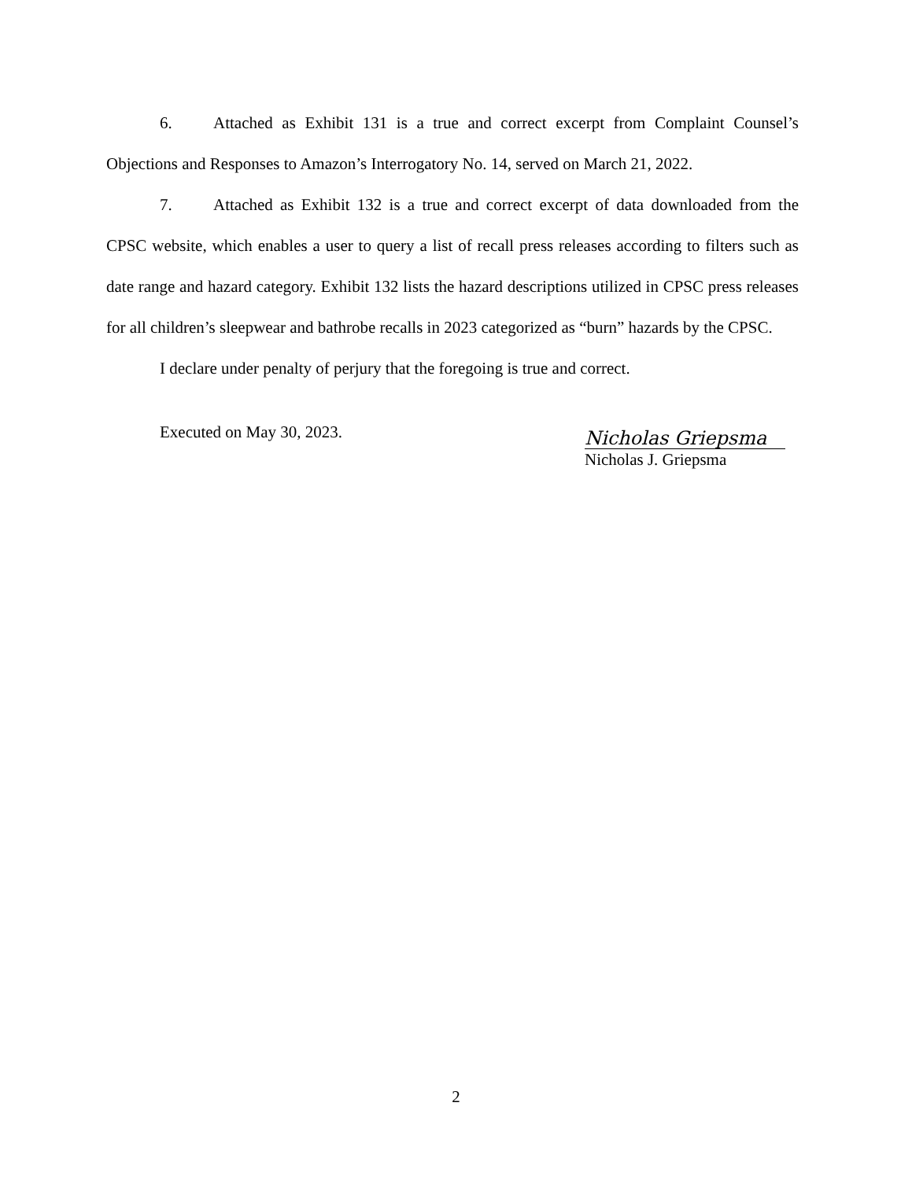6. Attached as Exhibit 131 is a true and correct excerpt from Complaint Counsel’s Objections and Responses to Amazon’s Interrogatory No. 14, served on March 21, 2022.
7. Attached as Exhibit 132 is a true and correct excerpt of data downloaded from the CPSC website, which enables a user to query a list of recall press releases according to filters such as date range and hazard category. Exhibit 132 lists the hazard descriptions utilized in CPSC press releases for all children’s sleepwear and bathrobe recalls in 2023 categorized as “burn” hazards by the CPSC.
I declare under penalty of perjury that the foregoing is true and correct.
Executed on May 30, 2023.
Nicholas Griepsma
Nicholas J. Griepsma
2